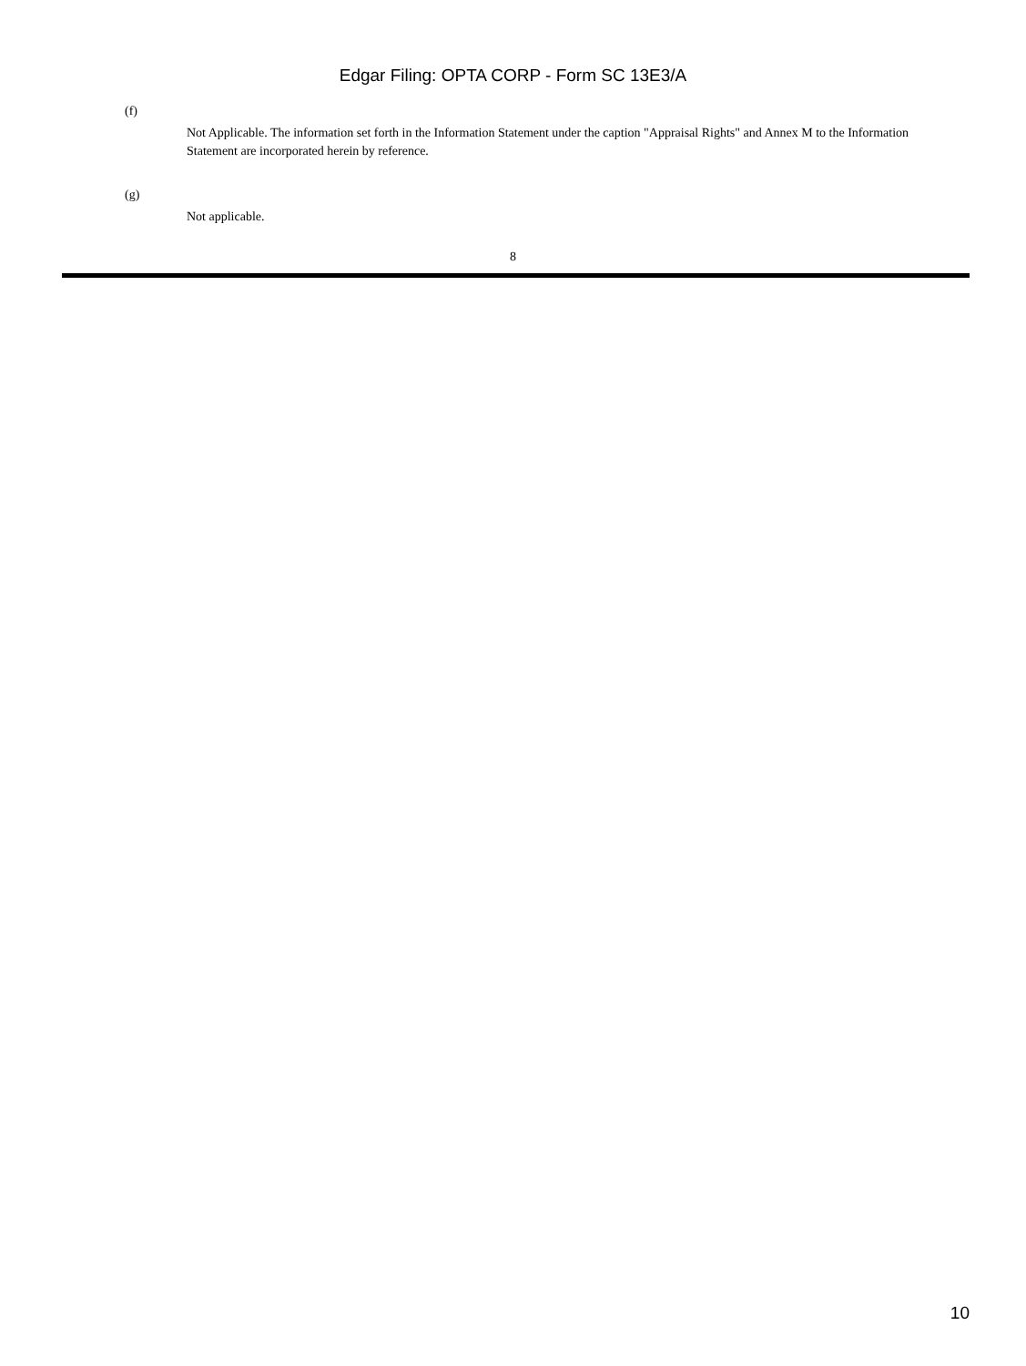Edgar Filing: OPTA CORP - Form SC 13E3/A
(f)
Not Applicable. The information set forth in the Information Statement under the caption "Appraisal Rights" and Annex M to the Information Statement are incorporated herein by reference.
(g)
Not applicable.
8
10